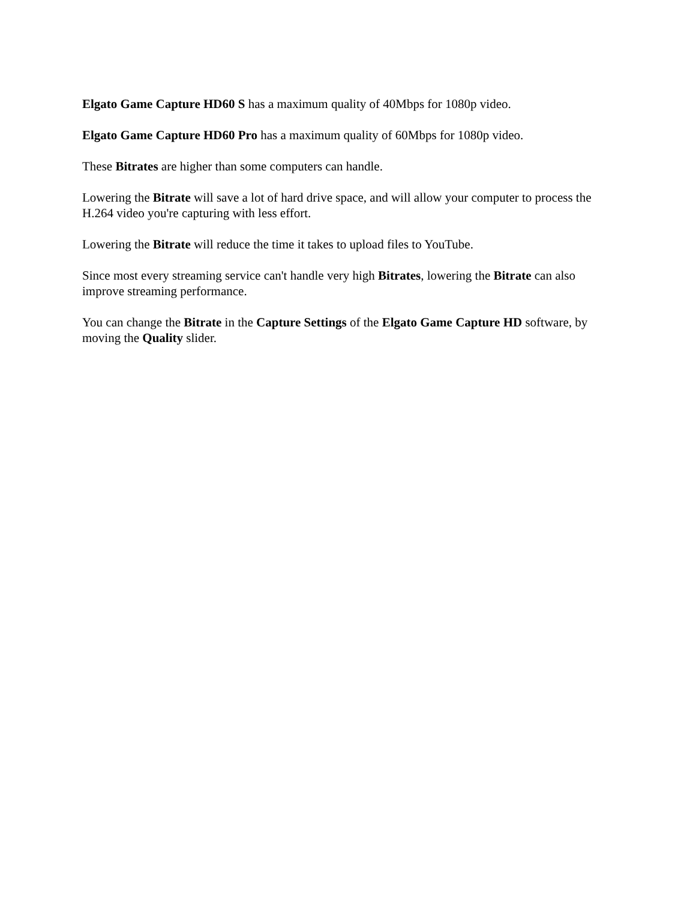Elgato Game Capture HD60 S has a maximum quality of 40Mbps for 1080p video.
Elgato Game Capture HD60 Pro has a maximum quality of 60Mbps for 1080p video.
These Bitrates are higher than some computers can handle.
Lowering the Bitrate will save a lot of hard drive space, and will allow your computer to process the H.264 video you're capturing with less effort.
Lowering the Bitrate will reduce the time it takes to upload files to YouTube.
Since most every streaming service can't handle very high Bitrates, lowering the Bitrate can also improve streaming performance.
You can change the Bitrate in the Capture Settings of the Elgato Game Capture HD software, by moving the Quality slider.